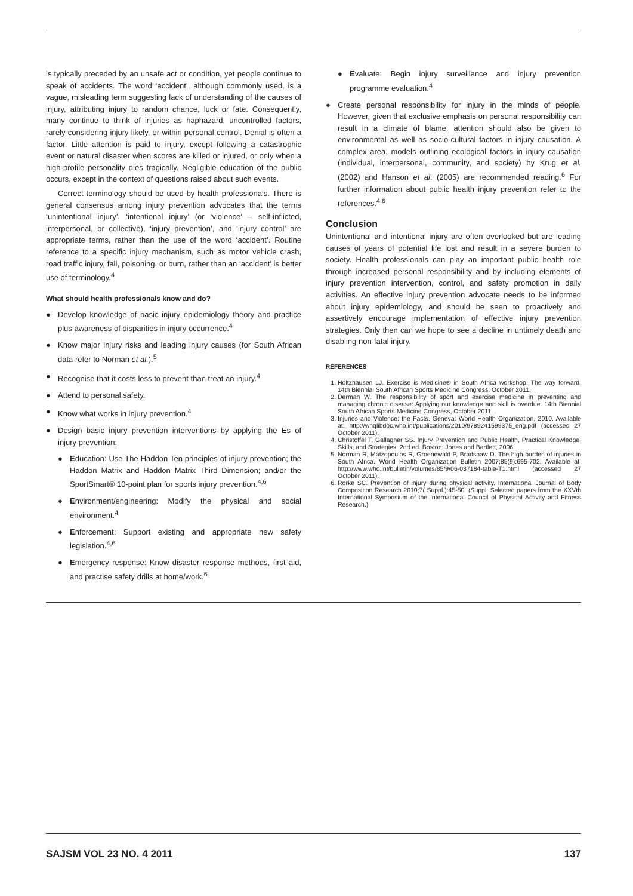is typically preceded by an unsafe act or condition, yet people continue to speak of accidents. The word ‘accident’, although commonly used, is a vague, misleading term suggesting lack of understanding of the causes of injury, attributing injury to random chance, luck or fate. Consequently, many continue to think of injuries as haphazard, uncontrolled factors, rarely considering injury likely, or within personal control. Denial is often a factor. Little attention is paid to injury, except following a catastrophic event or natural disaster when scores are killed or injured, or only when a high-profile personality dies tragically. Negligible education of the public occurs, except in the context of questions raised about such events.
Correct terminology should be used by health professionals. There is general consensus among injury prevention advocates that the terms ‘unintentional injury’, ‘intentional injury’ (or ‘violence’ – self-inflicted, interpersonal, or collective), ‘injury prevention’, and ‘injury control’ are appropriate terms, rather than the use of the word ‘accident’. Routine reference to a specific injury mechanism, such as motor vehicle crash, road traffic injury, fall, poisoning, or burn, rather than an ‘accident’ is better use of terminology.<sup>4</sup>
What should health professionals know and do?
● Develop knowledge of basic injury epidemiology theory and practice plus awareness of disparities in injury occurrence.<sup>4</sup>
● Know major injury risks and leading injury causes (for South African data refer to Norman et al.).<sup>5</sup>
● Recognise that it costs less to prevent than treat an injury.<sup>4</sup>
● Attend to personal safety.
● Know what works in injury prevention.<sup>4</sup>
● Design basic injury prevention interventions by applying the Es of injury prevention:
● Education: Use The Haddon Ten principles of injury prevention; the Haddon Matrix and Haddon Matrix Third Dimension; and/or the SportSmart® 10-point plan for sports injury prevention.<sup>4,6</sup>
● Environment/engineering: Modify the physical and social environment.<sup>4</sup>
● Enforcement: Support existing and appropriate new safety legislation.<sup>4,6</sup>
● Emergency response: Know disaster response methods, first aid, and practise safety drills at home/work.<sup>6</sup>
● Evaluate: Begin injury surveillance and injury prevention programme evaluation.<sup>4</sup>
● Create personal responsibility for injury in the minds of people. However, given that exclusive emphasis on personal responsibility can result in a climate of blame, attention should also be given to environmental as well as socio-cultural factors in injury causation. A complex area, models outlining ecological factors in injury causation (individual, interpersonal, community, and society) by Krug et al. (2002) and Hanson et al. (2005) are recommended reading.<sup>6</sup> For further information about public health injury prevention refer to the references.<sup>4,6</sup>
Conclusion
Unintentional and intentional injury are often overlooked but are leading causes of years of potential life lost and result in a severe burden to society. Health professionals can play an important public health role through increased personal responsibility and by including elements of injury prevention intervention, control, and safety promotion in daily activities. An effective injury prevention advocate needs to be informed about injury epidemiology, and should be seen to proactively and assertively encourage implementation of effective injury prevention strategies. Only then can we hope to see a decline in untimely death and disabling non-fatal injury.
REFERENCES
1. Holtzhausen LJ. Exercise is Medicine® in South Africa workshop: The way forward. 14th Biennial South African Sports Medicine Congress, October 2011.
2. Derman W. The responsibility of sport and exercise medicine in preventing and managing chronic disease: Applying our knowledge and skill is overdue. 14th Biennial South African Sports Medicine Congress, October 2011.
3. Injuries and Violence: the Facts. Geneva: World Health Organization, 2010. Available at: http://whqlibdoc.who.int/publications/2010/9789241599375_eng.pdf (accessed 27 October 2011).
4. Christoffel T, Gallagher SS. Injury Prevention and Public Health, Practical Knowledge, Skills, and Strategies. 2nd ed. Boston: Jones and Bartlett, 2006.
5. Norman R, Matzopoulos R, Groenewald P, Bradshaw D. The high burden of injuries in South Africa. World Health Organization Bulletin 2007;85(9):695-702. Available at: http://www.who.int/bulletin/volumes/85/9/06-037184-table-T1.html (accessed 27 October 2011).
6. Rorke SC. Prevention of injury during physical activity. International Journal of Body Composition Research 2010;7( Suppl.):45-50. (Suppl: Selected papers from the XXVth International Symposium of the International Council of Physical Activity and Fitness Research.)
SAJSM VOL 23 NO. 4 2011 137